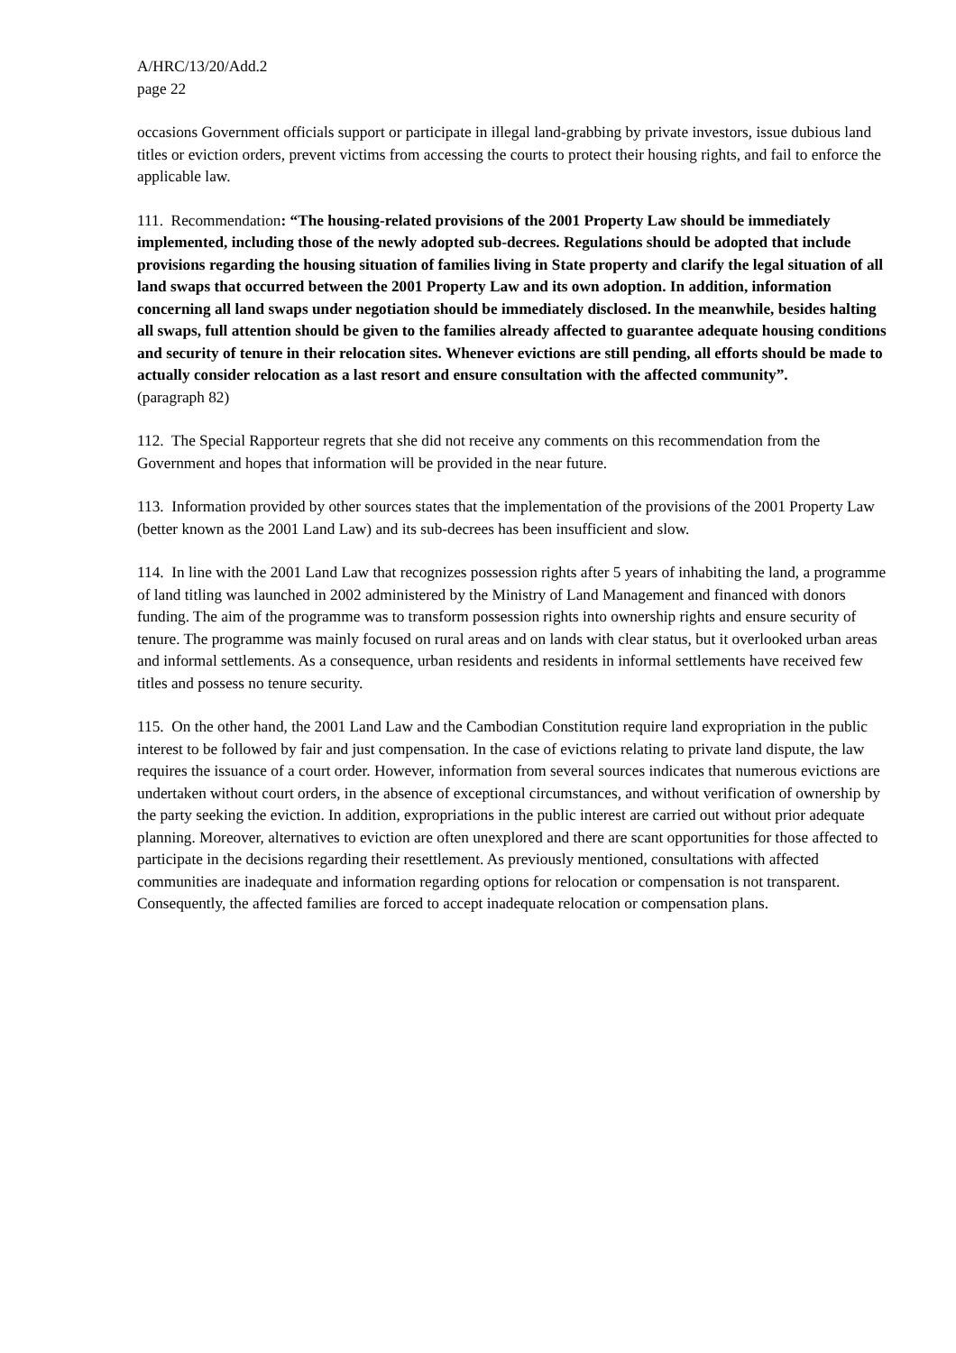A/HRC/13/20/Add.2
page 22
occasions Government officials support or participate in illegal land-grabbing by private investors, issue dubious land titles or eviction orders, prevent victims from accessing the courts to protect their housing rights, and fail to enforce the applicable law.
111. Recommendation: “The housing-related provisions of the 2001 Property Law should be immediately implemented, including those of the newly adopted sub-decrees. Regulations should be adopted that include provisions regarding the housing situation of families living in State property and clarify the legal situation of all land swaps that occurred between the 2001 Property Law and its own adoption. In addition, information concerning all land swaps under negotiation should be immediately disclosed. In the meanwhile, besides halting all swaps, full attention should be given to the families already affected to guarantee adequate housing conditions and security of tenure in their relocation sites. Whenever evictions are still pending, all efforts should be made to actually consider relocation as a last resort and ensure consultation with the affected community”.
(paragraph 82)
112. The Special Rapporteur regrets that she did not receive any comments on this recommendation from the Government and hopes that information will be provided in the near future.
113. Information provided by other sources states that the implementation of the provisions of the 2001 Property Law (better known as the 2001 Land Law) and its sub-decrees has been insufficient and slow.
114. In line with the 2001 Land Law that recognizes possession rights after 5 years of inhabiting the land, a programme of land titling was launched in 2002 administered by the Ministry of Land Management and financed with donors funding. The aim of the programme was to transform possession rights into ownership rights and ensure security of tenure. The programme was mainly focused on rural areas and on lands with clear status, but it overlooked urban areas and informal settlements. As a consequence, urban residents and residents in informal settlements have received few titles and possess no tenure security.
115. On the other hand, the 2001 Land Law and the Cambodian Constitution require land expropriation in the public interest to be followed by fair and just compensation. In the case of evictions relating to private land dispute, the law requires the issuance of a court order. However, information from several sources indicates that numerous evictions are undertaken without court orders, in the absence of exceptional circumstances, and without verification of ownership by the party seeking the eviction. In addition, expropriations in the public interest are carried out without prior adequate planning. Moreover, alternatives to eviction are often unexplored and there are scant opportunities for those affected to participate in the decisions regarding their resettlement. As previously mentioned, consultations with affected communities are inadequate and information regarding options for relocation or compensation is not transparent. Consequently, the affected families are forced to accept inadequate relocation or compensation plans.